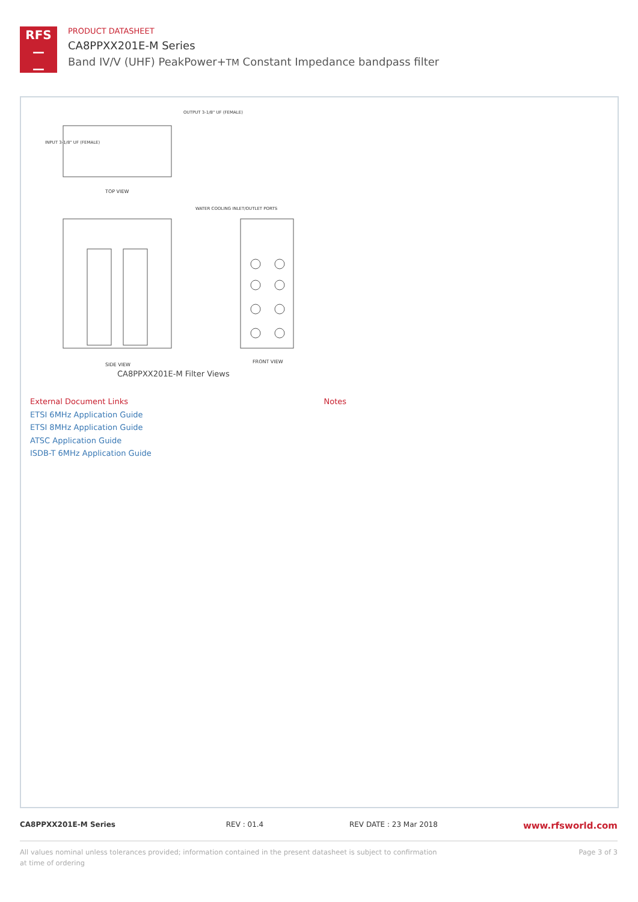RFS
—
—
PRODUCT DATASHEET
CA8PPXX201E-M Series
Band IV/V (UHF) PeakPower+TM Constant Impedance bandpass filter
TOP VIEW
SIDE VIEW
FRONT VIEW
INPUT 3-1/8" UF (FEMALE)
OUTPUT 3-1/8" UF (FEMALE)
WATER COOLING INLET/OUTLET PORTS
CA8PPXX201E-M Filter Views
External Document Links
ETSI 6MHz Application Guide
ETSI 8MHz Application Guide
ATSC Application Guide
ISDB-T 6MHz Application Guide
Notes
CA8PPXX201E-M Series REV : 01.4 REV DATE : 23 Mar 2018 www.rfsworld.com
All values nominal unless tolerances provided; information contained in the present datasheet is subject to confirmation at time of ordering Page 3 of 3